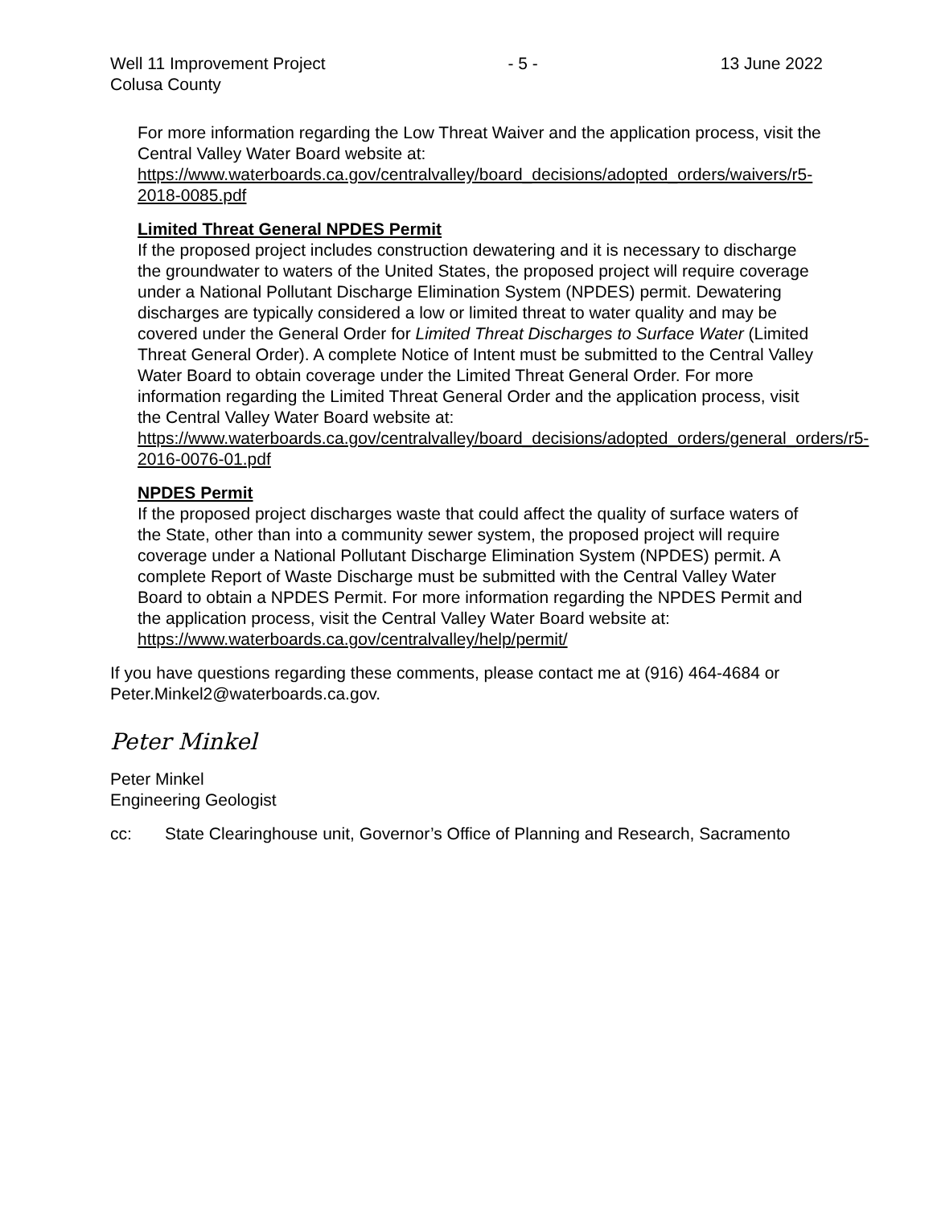Well 11 Improvement Project - 5 - 13 June 2022
Colusa County
For more information regarding the Low Threat Waiver and the application process, visit the Central Valley Water Board website at: https://www.waterboards.ca.gov/centralvalley/board_decisions/adopted_orders/waivers/r5-2018-0085.pdf
Limited Threat General NPDES Permit
If the proposed project includes construction dewatering and it is necessary to discharge the groundwater to waters of the United States, the proposed project will require coverage under a National Pollutant Discharge Elimination System (NPDES) permit. Dewatering discharges are typically considered a low or limited threat to water quality and may be covered under the General Order for Limited Threat Discharges to Surface Water (Limited Threat General Order). A complete Notice of Intent must be submitted to the Central Valley Water Board to obtain coverage under the Limited Threat General Order. For more information regarding the Limited Threat General Order and the application process, visit the Central Valley Water Board website at: https://www.waterboards.ca.gov/centralvalley/board_decisions/adopted_orders/general_orders/r5-2016-0076-01.pdf
NPDES Permit
If the proposed project discharges waste that could affect the quality of surface waters of the State, other than into a community sewer system, the proposed project will require coverage under a National Pollutant Discharge Elimination System (NPDES) permit. A complete Report of Waste Discharge must be submitted with the Central Valley Water Board to obtain a NPDES Permit. For more information regarding the NPDES Permit and the application process, visit the Central Valley Water Board website at: https://www.waterboards.ca.gov/centralvalley/help/permit/
If you have questions regarding these comments, please contact me at (916) 464-4684 or Peter.Minkel2@waterboards.ca.gov.
Peter Minkel
Peter Minkel
Engineering Geologist
cc: State Clearinghouse unit, Governor’s Office of Planning and Research, Sacramento